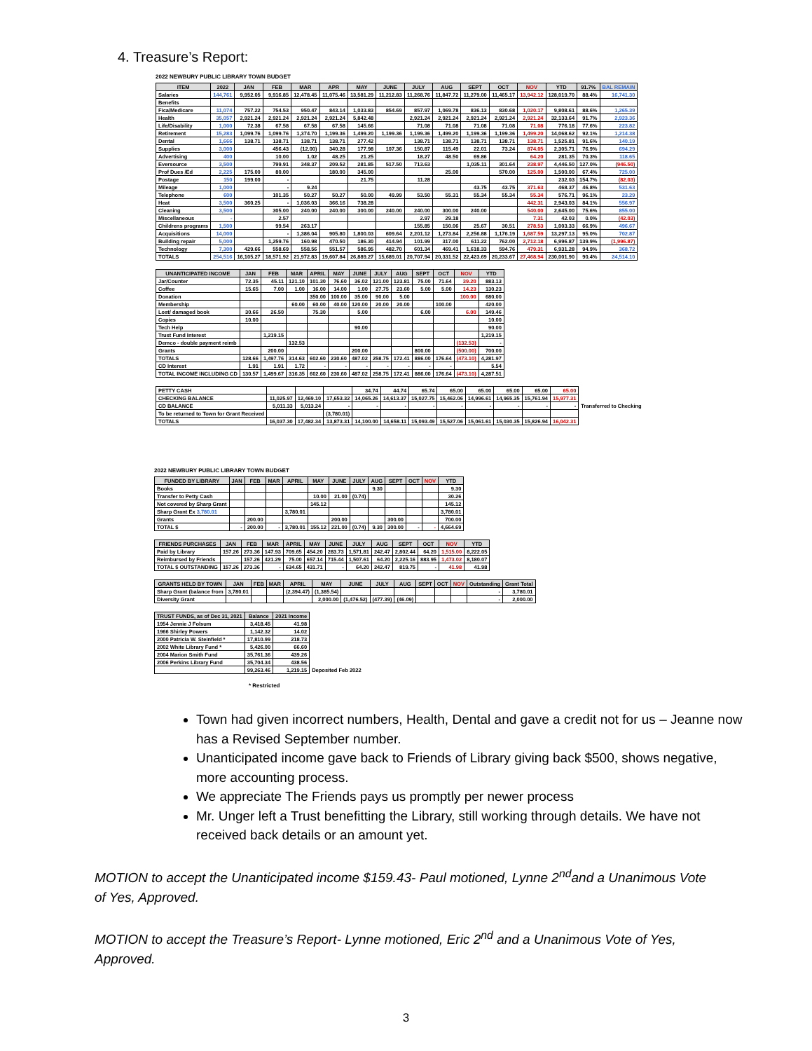4. Treasure’s Report:
2022 NEWBURY PUBLIC LIBRARY TOWN BUDGET
| ITEM | 2022 | JAN | FEB | MAR | APR | MAY | JUNE | JULY | AUG | SEPT | OCT | NOV | YTD | 91.7% | BAL REMAIN |
| --- | --- | --- | --- | --- | --- | --- | --- | --- | --- | --- | --- | --- | --- | --- | --- |
| Salaries | 144,761 | 9,952.05 | 9,916.85 | 12,478.45 | 11,075.46 | 13,581.29 | 11,212.83 | 11,268.76 | 11,847.72 | 11,279.00 | 11,465.17 | 13,942.12 | 128,019.70 | 88.4% | 16,741.30 |
| Benefits | | | | | | | | | | | | | | | |
| Fica/Medicare | 11,074 | 757.22 | 754.53 | 950.47 | 843.14 | 1,033.83 | 854.69 | 857.97 | 1,069.78 | 836.13 | 830.68 | 1,020.17 | 9,808.61 | 88.6% | 1,265.39 |
| Health | 35,057 | 2,921.24 | 2,921.24 | 2,921.24 | 2,921.24 | 5,842.48 | | 2,921.24 | 2,921.24 | 2,921.24 | 2,921.24 | 2,921.24 | 32,133.64 | 91.7% | 2,923.36 |
| Life/Disability | 1,000 | 72.38 | 67.58 | 67.58 | 67.58 | 145.66 | | 71.08 | 71.08 | 71.08 | 71.08 | 71.08 | 776.18 | 77.6% | 223.82 |
| Retirement | 15,283 | 1,099.76 | 1,099.76 | 1,374.70 | 1,199.36 | 1,499.20 | 1,199.36 | 1,199.36 | 1,499.20 | 1,199.36 | 1,199.36 | 1,499.20 | 14,068.62 | 92.1% | 1,214.38 |
| Dental | 1,666 | 138.71 | 138.71 | 138.71 | 138.71 | 277.42 | | 138.71 | 138.71 | 138.71 | 138.71 | 138.71 | 1,525.81 | 91.6% | 140.19 |
| Supplies | 3,000 | | 456.43 | (12.00) | 340.28 | 177.98 | 107.36 | 150.87 | 115.49 | 22.01 | 73.24 | 874.05 | 2,305.71 | 76.9% | 694.29 |
| Advertising | 400 | | 10.00 | 1.02 | 48.25 | 21.25 | | 18.27 | 48.50 | 69.86 | | 64.20 | 281.35 | 70.3% | 118.65 |
| Eversource | 3,500 | | 799.91 | 348.37 | 209.52 | 281.85 | 517.50 | 713.63 | | 1,035.11 | 301.64 | 238.97 | 4,446.50 | 127.0% | (946.50) |
| Prof Dues /Ed | 2,225 | 175.00 | 80.00 | | 180.00 | 345.00 | | | 25.00 | | 570.00 | 125.00 | 1,500.00 | 67.4% | 725.00 |
| Postage | 150 | 199.00 | - | | | 21.75 | | 11.28 | | | | | 232.03 | 154.7% | (82.03) |
| Mileage | 1,000 | | - | 9.24 | | | | | | 43.75 | 43.75 | 371.63 | 468.37 | 46.8% | 531.63 |
| Telephone | 600 | | 101.35 | 50.27 | 50.27 | 50.00 | 49.99 | 53.50 | 55.31 | 55.34 | 55.34 | 55.34 | 576.71 | 96.1% | 23.29 |
| Heat | 3,500 | 360.25 | - | 1,036.03 | 366.16 | 738.28 | | | | | | 442.31 | 2,943.03 | 84.1% | 556.97 |
| Cleaning | 3,500 | | 305.00 | 240.00 | 240.00 | 300.00 | 240.00 | 240.00 | 300.00 | 240.00 | | 540.00 | 2,645.00 | 75.6% | 855.00 |
| Miscellaneous | - | | 2.57 | | | | | 2.97 | 29.18 | | | 7.31 | 42.03 | 0.0% | (42.03) |
| Childrens programs | 1,500 | | 99.54 | 263.17 | | | | 155.85 | 150.06 | 25.67 | 30.51 | 278.53 | 1,003.33 | 66.9% | 496.67 |
| Acquisitions | 14,000 | | - | 1,386.04 | 905.80 | 1,800.03 | 609.64 | 2,201.12 | 1,273.84 | 2,256.88 | 1,176.19 | 1,687.59 | 13,297.13 | 95.0% | 702.87 |
| Building repair | 5,000 | | 1,259.76 | 160.98 | 470.50 | 186.30 | 414.94 | 101.99 | 317.00 | 611.22 | 762.00 | 2,712.18 | 6,996.87 | 139.9% | (1,996.87) |
| Technology | 7,300 | 429.66 | 558.69 | 558.56 | 551.57 | 586.95 | 482.70 | 601.34 | 469.41 | 1,618.33 | 594.76 | 479.31 | 6,931.28 | 94.9% | 368.72 |
| TOTALS | 254,516 | 16,105.27 | 18,571.92 | 21,972.83 | 19,607.84 | 26,889.27 | 15,689.01 | 20,707.94 | 20,331.52 | 22,423.69 | 20,233.67 | 27,468.94 | 230,001.90 | 90.4% | 24,514.10 |
| UNANTICIPATED INCOME | JAN | FEB | MAR | APRIL | MAY | JUNE | JULY | AUG | SEPT | OCT | NOV | YTD |
| --- | --- | --- | --- | --- | --- | --- | --- | --- | --- | --- | --- | --- |
| Jar/Counter | 72.35 | 45.11 | 121.10 | 101.30 | 76.60 | 36.02 | 121.00 | 123.81 | 75.00 | 71.64 | 39.20 | 883.13 |
| Coffee | 15.65 | 7.00 | 1.00 | 16.00 | 14.00 | 1.00 | 27.75 | 23.60 | 5.00 | 5.00 | 14.23 | 130.23 |
| Donation | | | | 350.00 | 100.00 | 35.00 | 90.00 | 5.00 | | | 100.00 | 680.00 |
| Membership | | | 60.00 | 60.00 | 40.00 | 120.00 | 20.00 | 20.00 | | 100.00 | | 420.00 |
| Lost/ damaged book | 30.66 | 26.50 | | 75.30 | | 5.00 | | | 6.00 | | 6.00 | 149.46 |
| Copies | 10.00 | | | | | | | | | | | 10.00 |
| Tech Help | | | | | | 90.00 | | | | | | 90.00 |
| Trust Fund Interest | | 1,219.15 | | | | | | | | | | 1,219.15 |
| Demco - double payment reimb | | | 132.53 | | | | | | | | (132.53) | - |
| Grants | | 200.00 | | | | 200.00 | | | 800.00 | | (500.00) | 700.00 |
| TOTALS | 128.66 | 1,497.76 | 314.63 | 602.60 | 230.60 | 487.02 | 258.75 | 172.41 | 886.00 | 176.64 | (473.10) | 4,281.97 |
| CD Interest | 1.91 | 1.91 | 1.72 | - | - | - | - | - | - | - | | 5.54 |
| TOTAL INCOME INCLUDING CD | 130.57 | 1,499.67 | 316.35 | 602.60 | 230.60 | 487.02 | 258.75 | 172.41 | 886.00 | 176.64 | (473.10) | 4,287.51 |
| PETTY CASH | | | | 34.74 | 44.74 | 65.74 | 65.00 | 65.00 | 65.00 | 65.00 | 65.00 | |
| CHECKING BALANCE | 11,025.97 | 12,469.10 | 17,653.32 | 14,065.26 | 14,613.37 | 15,027.75 | 15,462.06 | 14,996.61 | 14,965.35 | 15,761.94 | 15,977.31 | |
| CD BALANCE | 5,011.33 | 5,013.24 | - | - | - | - | - | - | - | - | - | Transferred to Checking |
| To be returned to Town for Grant Received | | | (3,780.01) | | | | | | | | | |
| TOTALS | 16,037.30 | 17,482.34 | 13,873.31 | 14,100.00 | 14,658.11 | 15,093.49 | 15,527.06 | 15,061.61 | 15,030.35 | 15,826.94 | 16,042.31 | |
2022 NEWBURY PUBLIC LIBRARY TOWN BUDGET
| FUNDED BY LIBRARY | JAN | FEB | MAR | APRIL | MAY | JUNE | JULY | AUG | SEPT | OCT | NOV | YTD |
| --- | --- | --- | --- | --- | --- | --- | --- | --- | --- | --- | --- | --- |
| Books | | | | | | | | 9.30 | | | | 9.30 |
| Transfer to Petty Cash | | | | | 10.00 | 21.00 | (0.74) | | | | | 30.26 |
| Not covered by Sharp Grant | | | | | 145.12 | | | | | | | 145.12 |
| Sharp Grant Ex 3,780.01 | | | | 3,780.01 | | | | | | | | 3,780.01 |
| Grants | | 200.00 | | | | 200.00 | | | 300.00 | | | 700.00 |
| TOTAL $ | - | 200.00 | - | 3,780.01 | 155.12 | 221.00 | (0.74) | 9.30 | 300.00 | - | - | 4,664.69 |
| FRIENDS PURCHASES | JAN | FEB | MAR | APRIL | MAY | JUNE | JULY | AUG | SEPT | OCT | NOV | YTD |
| --- | --- | --- | --- | --- | --- | --- | --- | --- | --- | --- | --- | --- |
| Paid by Library | 157.26 | 273.36 | 147.93 | 709.65 | 454.20 | 283.73 | 1,571.81 | 242.47 | 2,802.44 | 64.20 | 1,515.00 | 8,222.05 |
| Reimbursed by Friends | | 157.26 | 421.29 | 75.00 | 657.14 | 715.44 | 1,507.61 | 64.20 | 2,225.16 | 883.95 | 1,473.02 | 8,180.07 |
| TOTAL $ OUTSTANDING | 157.26 | 273.36 | - | 634.65 | 431.71 | - | 64.20 | 242.47 | 819.75 | - | 41.98 | 41.98 |
| GRANTS HELD BY TOWN | JAN | FEB | MAR | APRIL | MAY | JUNE | JULY | AUG | SEPT | OCT | NOV | Outstanding | Grant Total |
| --- | --- | --- | --- | --- | --- | --- | --- | --- | --- | --- | --- | --- | --- |
| Sharp Grant (balance from | 3,780.01 | | | (2,394.47) | (1,385.54) | | | | | | | - | 3,780.01 |
| Diversity Grant | | | | | 2,000.00 | (1,476.52) | (477.39) | (46.09) | | | | - | 2,000.00 |
| TRUST FUNDS, as of Dec 31, 2021 | Balance | 2021 Income | |
| --- | --- | --- | --- |
| 1954 Jennie J Folsum | 3,418.45 | 41.98 | |
| 1966 Shirley Powers | 1,142.32 | 14.02 | |
| 2000 Patricia W. Steinfield * | 17,810.99 | 218.73 | |
| 2002 White Library Fund * | 5,426.00 | 66.60 | |
| 2004 Marion Smith Fund | 35,761.36 | 439.26 | |
| 2006 Perkins Library Fund | 35,704.34 | 438.56 | |
| | 99,263.46 | 1,219.15 | Deposited Feb 2022 |
* Restricted
Town had given incorrect numbers, Health, Dental and gave a credit not for us – Jeanne now has a Revised September number.
Unanticipated income gave back to Friends of Library giving back $500, shows negative, more accounting process.
We appreciate The Friends pays us promptly per newer process
Mr. Unger left a Trust benefitting the Library, still working through details. We have not received back details or an amount yet.
MOTION to accept the Unanticipated income $159.43- Paul motioned, Lynne 2<sup>nd</sup>and a Unanimous Vote of Yes, Approved.
MOTION to accept the Treasure’s Report- Lynne motioned, Eric 2<sup>nd</sup> and a Unanimous Vote of Yes, Approved.
3